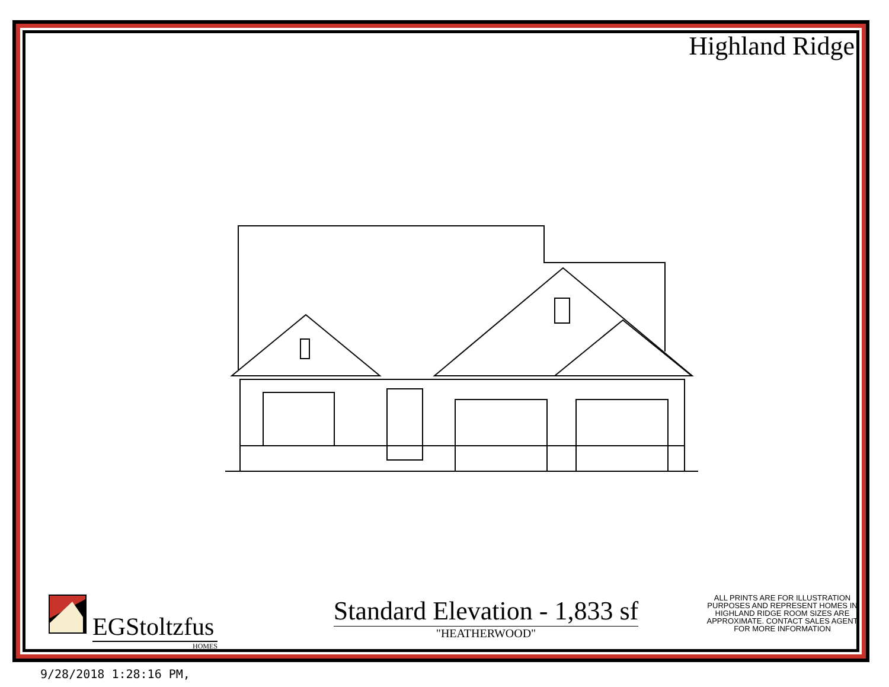Highland Ridge
EGStoltzfus
HOMES
Standard Elevation - 1,833 sf
"HEATHERWOOD"
ALL PRINTS ARE FOR ILLUSTRATION PURPOSES AND REPRESENT HOMES IN HIGHLAND RIDGE ROOM SIZES ARE APPROXIMATE. CONTACT SALES AGENT FOR MORE INFORMATION
9/28/2018 1:28:16 PM,